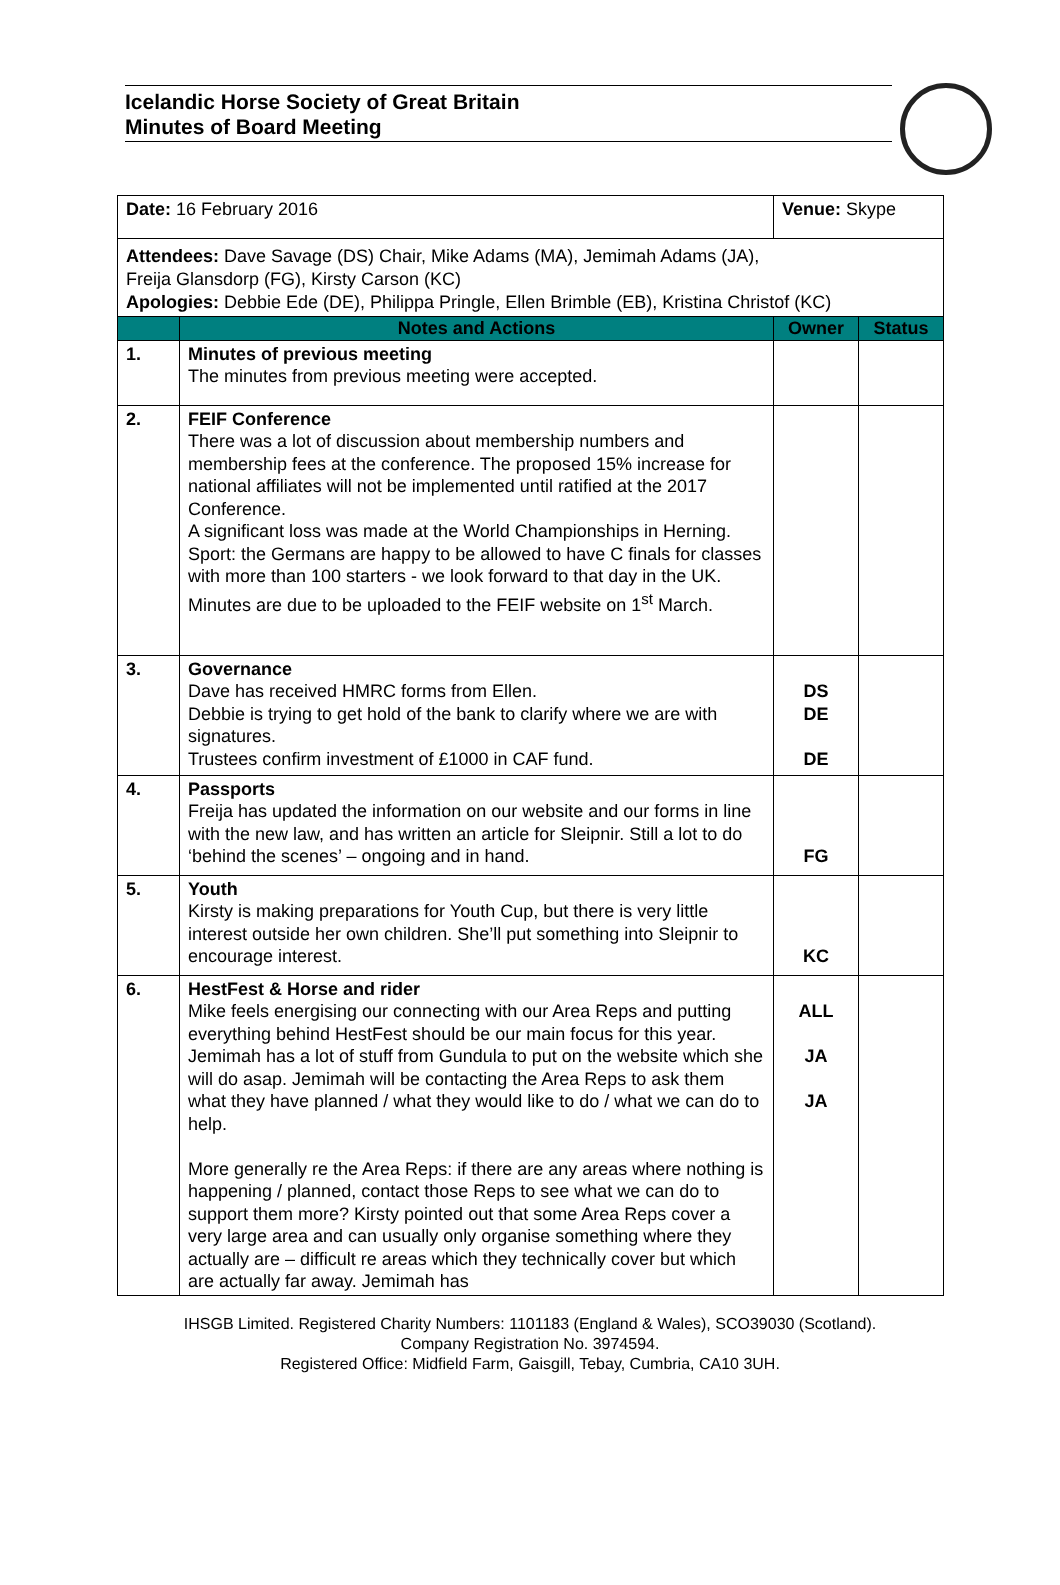Icelandic Horse Society of Great Britain
Minutes of Board Meeting
| Date: 16 February 2016 | | Venue: Skype | |
| Attendees: Dave Savage (DS) Chair, Mike Adams (MA), Jemimah Adams (JA), Freija Glansdorp (FG), Kirsty Carson (KC) Apologies: Debbie Ede (DE), Philippa Pringle, Ellen Brimble (EB), Kristina Christof (KC) | | | |
| | Notes and Actions | Owner | Status |
| 1. | Minutes of previous meeting The minutes from previous meeting were accepted. | | |
| 2. | FEIF Conference There was a lot of discussion about membership numbers and membership fees at the conference. The proposed 15% increase for national affiliates will not be implemented until ratified at the 2017 Conference. A significant loss was made at the World Championships in Herning. Sport: the Germans are happy to be allowed to have C finals for classes with more than 100 starters - we look forward to that day in the UK. Minutes are due to be uploaded to the FEIF website on 1<sup>st</sup> March. | | |
| 3. | Governance Dave has received HMRC forms from Ellen. Debbie is trying to get hold of the bank to clarify where we are with signatures. Trustees confirm investment of £1000 in CAF fund. | DS DE DE | |
| 4. | Passports Freija has updated the information on our website and our forms in line with the new law, and has written an article for Sleipnir. Still a lot to do ‘behind the scenes’ – ongoing and in hand. | FG | |
| 5. | Youth Kirsty is making preparations for Youth Cup, but there is very little interest outside her own children. She’ll put something into Sleipnir to encourage interest. | KC | |
| 6. | HestFest & Horse and rider Mike feels energising our connecting with our Area Reps and putting everything behind HestFest should be our main focus for this year. Jemimah has a lot of stuff from Gundula to put on the website which she will do asap. Jemimah will be contacting the Area Reps to ask them what they have planned / what they would like to do / what we can do to help. More generally re the Area Reps: if there are any areas where nothing is happening / planned, contact those Reps to see what we can do to support them more? Kirsty pointed out that some Area Reps cover a very large area and can usually only organise something where they actually are – difficult re areas which they technically cover but which are actually far away. Jemimah has | ALL JA JA | |
IHSGB Limited. Registered Charity Numbers: 1101183 (England & Wales), SCO39030 (Scotland).
Company Registration No. 3974594.
Registered Office: Midfield Farm, Gaisgill, Tebay, Cumbria, CA10 3UH.